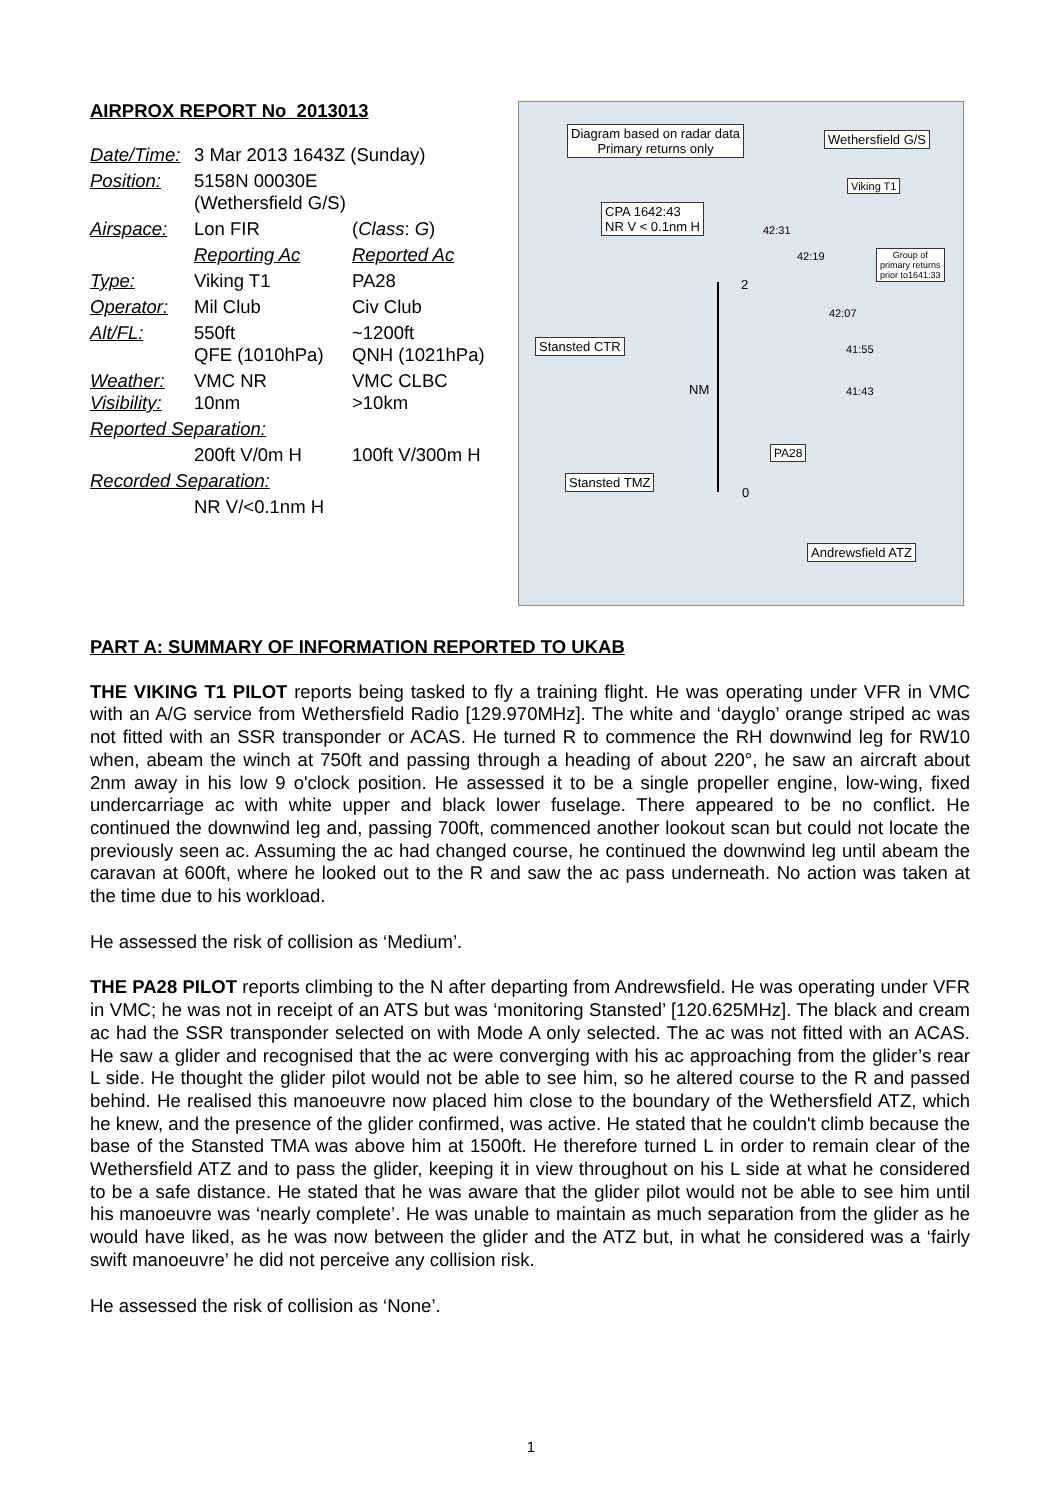AIRPROX REPORT No 2013013
| Date/Time: | 3 Mar 2013 1643Z (Sunday) | |
| Position: | 5158N 00030E (Wethersfield G/S) | |
| Airspace: | Lon FIR | ( Class : G ) |
| | Reporting Ac | Reported Ac |
| Type: | Viking T1 | PA28 |
| Operator: | Mil Club | Civ Club |
| Alt/FL: | 550ft QFE (1010hPa) | ~1200ft QNH (1021hPa) |
| Weather: Visibility: | VMC NR 10nm | VMC CLBC >10km |
| Reported Separation: | | |
| | 200ft V/0m H | 100ft V/300m H |
| Recorded Separation: | | |
| | NR V/<0.1nm H | |
Diagram based on radar data
Primary returns only
Wethersfield G/S
Viking T1
CPA 1642:43
NR V < 0.1nm H
42:31
42:19
Group of
primary returns
prior to1641:33
2
42:07
Stansted CTR 41:55
NM 41:43
PA28
Stansted TMZ
0
Andrewsfield ATZ
PART A: SUMMARY OF INFORMATION REPORTED TO UKAB
THE VIKING T1 PILOT reports being tasked to fly a training flight. He was operating under VFR in VMC with an A/G service from Wethersfield Radio [129.970MHz]. The white and ‘dayglo’ orange striped ac was not fitted with an SSR transponder or ACAS. He turned R to commence the RH downwind leg for RW10 when, abeam the winch at 750ft and passing through a heading of about 220°, he saw an aircraft about 2nm away in his low 9 o'clock position. He assessed it to be a single propeller engine, low-wing, fixed undercarriage ac with white upper and black lower fuselage. There appeared to be no conflict. He continued the downwind leg and, passing 700ft, commenced another lookout scan but could not locate the previously seen ac. Assuming the ac had changed course, he continued the downwind leg until abeam the caravan at 600ft, where he looked out to the R and saw the ac pass underneath. No action was taken at the time due to his workload.
He assessed the risk of collision as ‘Medium’.
THE PA28 PILOT reports climbing to the N after departing from Andrewsfield. He was operating under VFR in VMC; he was not in receipt of an ATS but was ‘monitoring Stansted’ [120.625MHz]. The black and cream ac had the SSR transponder selected on with Mode A only selected. The ac was not fitted with an ACAS. He saw a glider and recognised that the ac were converging with his ac approaching from the glider’s rear L side. He thought the glider pilot would not be able to see him, so he altered course to the R and passed behind. He realised this manoeuvre now placed him close to the boundary of the Wethersfield ATZ, which he knew, and the presence of the glider confirmed, was active. He stated that he couldn't climb because the base of the Stansted TMA was above him at 1500ft. He therefore turned L in order to remain clear of the Wethersfield ATZ and to pass the glider, keeping it in view throughout on his L side at what he considered to be a safe distance. He stated that he was aware that the glider pilot would not be able to see him until his manoeuvre was ‘nearly complete’. He was unable to maintain as much separation from the glider as he would have liked, as he was now between the glider and the ATZ but, in what he considered was a ‘fairly swift manoeuvre’ he did not perceive any collision risk.
He assessed the risk of collision as ‘None’.
1